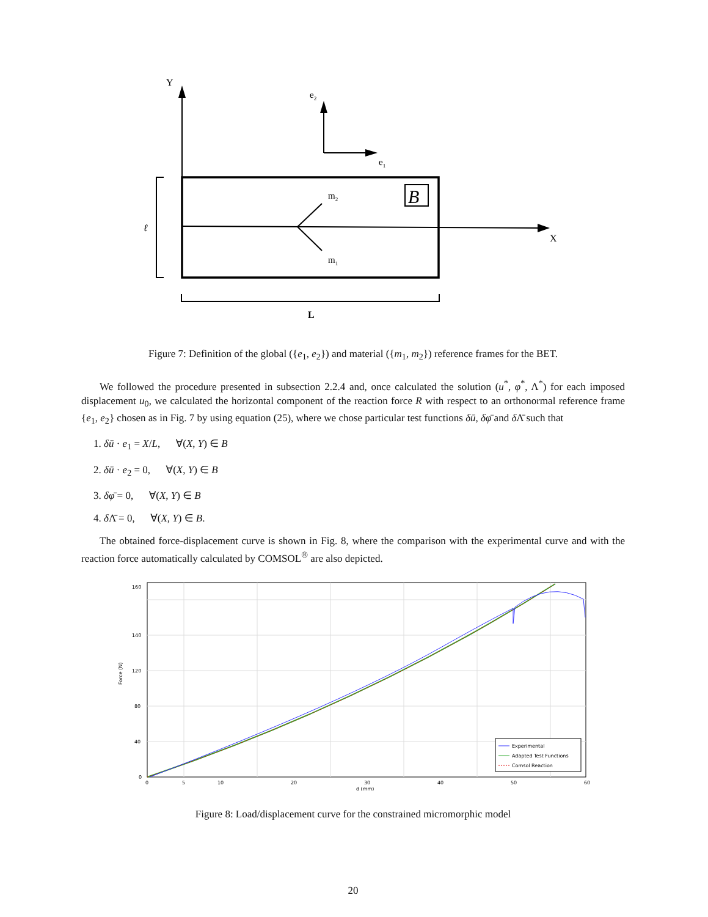Y
X
e2
e1
m2
m1
B
ℓ
L
Figure 7: Definition of the global ({e<sub>1</sub>, e<sub>2</sub>}) and material ({m<sub>1</sub>, m<sub>2</sub>}) reference frames for the BET.
We followed the procedure presented in subsection 2.2.4 and, once calculated the solution (u<sup>*</sup>, φ<sup>*</sup>, Λ<sup>*</sup>) for each imposed displacement u<sub>0</sub>, we calculated the horizontal component of the reaction force R with respect to an orthonormal reference frame {e<sub>1</sub>, e<sub>2</sub>} chosen as in Fig. 7 by using equation (25), where we chose particular test functions δū, δφ̄ and δ Λ̄ such that
1. δū · e<sub>1</sub> = X/L, ∀(X, Y) ∈ B
2. δū · e<sub>2</sub> = 0, ∀(X, Y) ∈ B
3. δφ̄ = 0, ∀(X, Y) ∈ B
4. δ Λ̄ = 0, ∀(X, Y) ∈ B.
The obtained force-displacement curve is shown in Fig. 8, where the comparison with the experimental curve and with the reaction force automatically calculated by COMSOL<sup>®</sup> are also depicted.
0
40
80
120
140
160
0
5
10
20
30
40
50
60
d (mm)
Force (N)
Experimental
Adapted Test Functions
Comsol Reaction
Figure 8: Load/displacement curve for the constrained micromorphic model
20